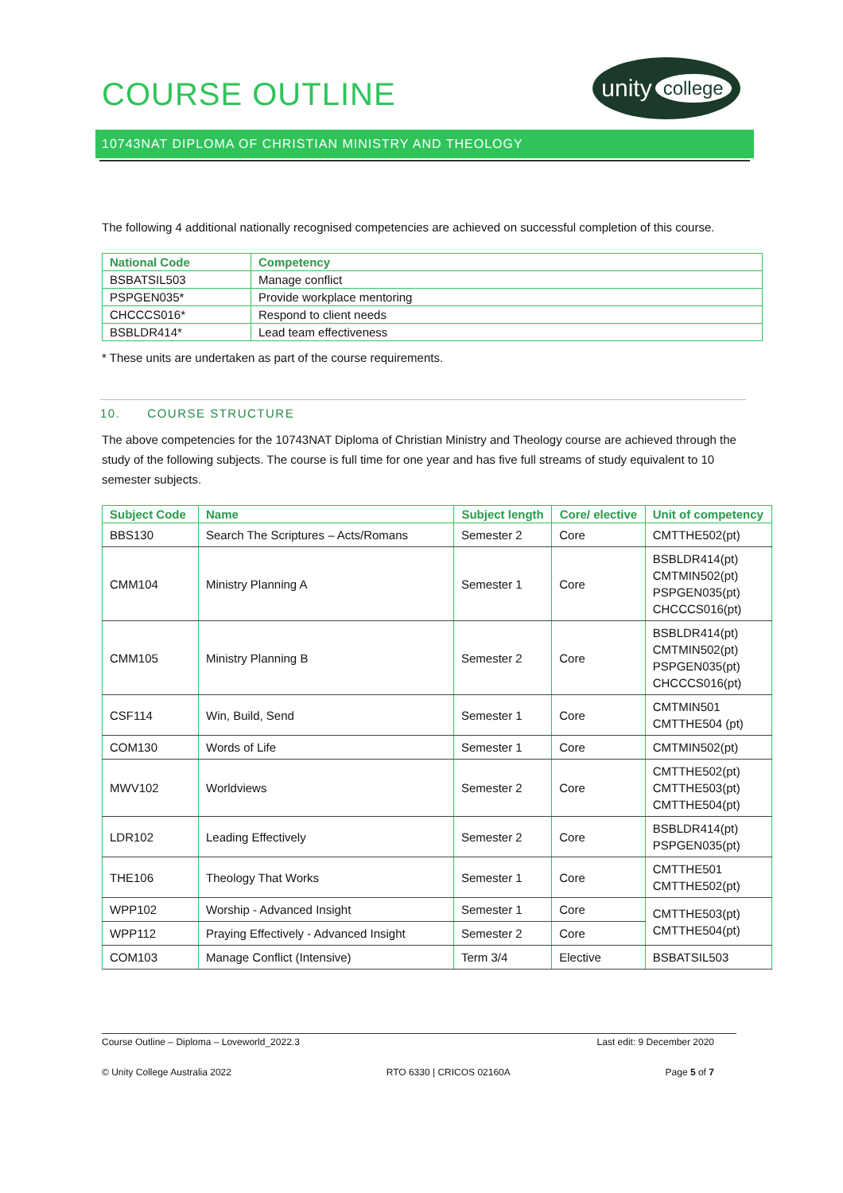COURSE OUTLINE
unity college
10743NAT DIPLOMA OF CHRISTIAN MINISTRY AND THEOLOGY
The following 4 additional nationally recognised competencies are achieved on successful completion of this course.
| National Code | Competency |
| --- | --- |
| BSBATSIL503 | Manage conflict |
| PSPGEN035* | Provide workplace mentoring |
| CHCCCS016* | Respond to client needs |
| BSBLDR414* | Lead team effectiveness |
* These units are undertaken as part of the course requirements.
10. COURSE STRUCTURE
The above competencies for the 10743NAT Diploma of Christian Ministry and Theology course are achieved through the study of the following subjects. The course is full time for one year and has five full streams of study equivalent to 10 semester subjects.
| Subject Code | Name | Subject length | Core/ elective | Unit of competency |
| --- | --- | --- | --- | --- |
| BBS130 | Search The Scriptures – Acts/Romans | Semester 2 | Core | CMTTHE502(pt) |
| CMM104 | Ministry Planning A | Semester 1 | Core | BSBLDR414(pt) CMTMIN502(pt) PSPGEN035(pt) CHCCCS016(pt) |
| CMM105 | Ministry Planning B | Semester 2 | Core | BSBLDR414(pt) CMTMIN502(pt) PSPGEN035(pt) CHCCCS016(pt) |
| CSF114 | Win, Build, Send | Semester 1 | Core | CMTMIN501 CMTTHE504 (pt) |
| COM130 | Words of Life | Semester 1 | Core | CMTMIN502(pt) |
| MWV102 | Worldviews | Semester 2 | Core | CMTTHE502(pt) CMTTHE503(pt) CMTTHE504(pt) |
| LDR102 | Leading Effectively | Semester 2 | Core | BSBLDR414(pt) PSPGEN035(pt) |
| THE106 | Theology That Works | Semester 1 | Core | CMTTHE501 CMTTHE502(pt) |
| WPP102 | Worship - Advanced Insight | Semester 1 | Core | CMTTHE503(pt) CMTTHE504(pt) |
| WPP112 | Praying Effectively - Advanced Insight | Semester 2 | Core | |
| COM103 | Manage Conflict (Intensive) | Term 3/4 | Elective | BSBATSIL503 |
Course Outline – Diploma – Loveworld_2022.3 Last edit: 9 December 2020
© Unity College Australia 2022 RTO 6330 | CRICOS 02160A Page 5 of 7